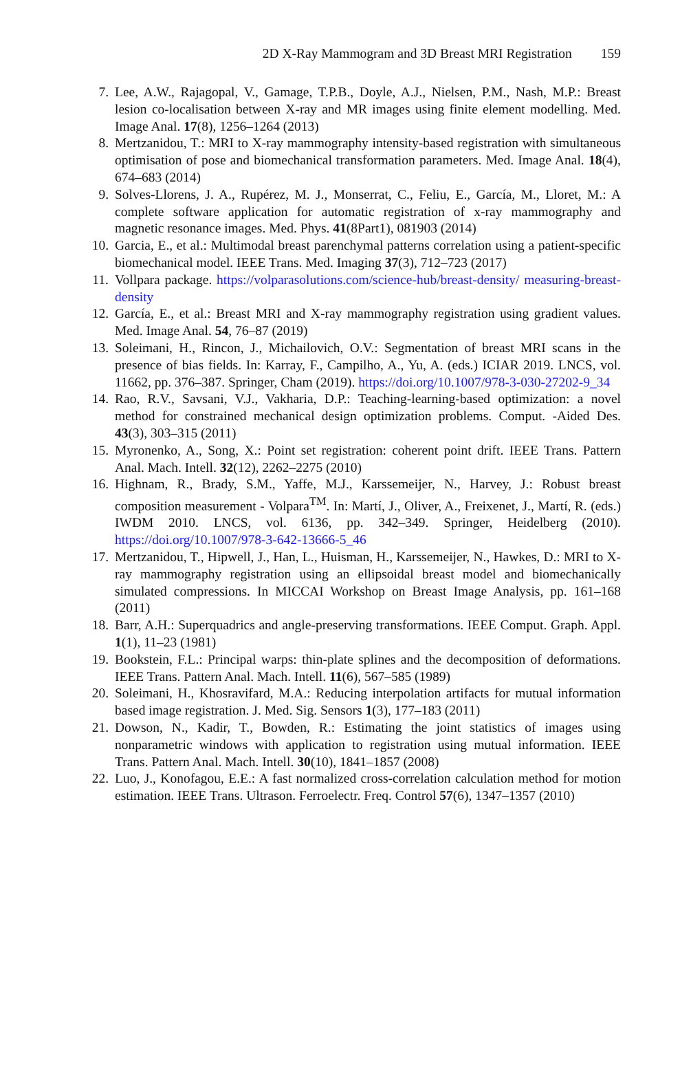2D X-Ray Mammogram and 3D Breast MRI Registration 159
7. Lee, A.W., Rajagopal, V., Gamage, T.P.B., Doyle, A.J., Nielsen, P.M., Nash, M.P.: Breast lesion co-localisation between X-ray and MR images using finite element modelling. Med. Image Anal. 17(8), 1256–1264 (2013)
8. Mertzanidou, T.: MRI to X-ray mammography intensity-based registration with simultaneous optimisation of pose and biomechanical transformation parameters. Med. Image Anal. 18(4), 674–683 (2014)
9. Solves-Llorens, J. A., Rupérez, M. J., Monserrat, C., Feliu, E., García, M., Lloret, M.: A complete software application for automatic registration of x-ray mammography and magnetic resonance images. Med. Phys. 41(8Part1), 081903 (2014)
10. Garcia, E., et al.: Multimodal breast parenchymal patterns correlation using a patient-specific biomechanical model. IEEE Trans. Med. Imaging 37(3), 712–723 (2017)
11. Vollpara package. https://volparasolutions.com/science-hub/breast-density/ measuring-breast-density
12. García, E., et al.: Breast MRI and X-ray mammography registration using gradient values. Med. Image Anal. 54, 76–87 (2019)
13. Soleimani, H., Rincon, J., Michailovich, O.V.: Segmentation of breast MRI scans in the presence of bias fields. In: Karray, F., Campilho, A., Yu, A. (eds.) ICIAR 2019. LNCS, vol. 11662, pp. 376–387. Springer, Cham (2019). https://doi.org/10.1007/978-3-030-27202-9_34
14. Rao, R.V., Savsani, V.J., Vakharia, D.P.: Teaching-learning-based optimization: a novel method for constrained mechanical design optimization problems. Comput. -Aided Des. 43(3), 303–315 (2011)
15. Myronenko, A., Song, X.: Point set registration: coherent point drift. IEEE Trans. Pattern Anal. Mach. Intell. 32(12), 2262–2275 (2010)
16. Highnam, R., Brady, S.M., Yaffe, M.J., Karssemeijer, N., Harvey, J.: Robust breast composition measurement - Volpara<sup>TM</sup>. In: Martí, J., Oliver, A., Freixenet, J., Martí, R. (eds.) IWDM 2010. LNCS, vol. 6136, pp. 342–349. Springer, Heidelberg (2010). https://doi.org/10.1007/978-3-642-13666-5_46
17. Mertzanidou, T., Hipwell, J., Han, L., Huisman, H., Karssemeijer, N., Hawkes, D.: MRI to X-ray mammography registration using an ellipsoidal breast model and biomechanically simulated compressions. In MICCAI Workshop on Breast Image Analysis, pp. 161–168 (2011)
18. Barr, A.H.: Superquadrics and angle-preserving transformations. IEEE Comput. Graph. Appl. 1(1), 11–23 (1981)
19. Bookstein, F.L.: Principal warps: thin-plate splines and the decomposition of deformations. IEEE Trans. Pattern Anal. Mach. Intell. 11(6), 567–585 (1989)
20. Soleimani, H., Khosravifard, M.A.: Reducing interpolation artifacts for mutual information based image registration. J. Med. Sig. Sensors 1(3), 177–183 (2011)
21. Dowson, N., Kadir, T., Bowden, R.: Estimating the joint statistics of images using nonparametric windows with application to registration using mutual information. IEEE Trans. Pattern Anal. Mach. Intell. 30(10), 1841–1857 (2008)
22. Luo, J., Konofagou, E.E.: A fast normalized cross-correlation calculation method for motion estimation. IEEE Trans. Ultrason. Ferroelectr. Freq. Control 57(6), 1347–1357 (2010)